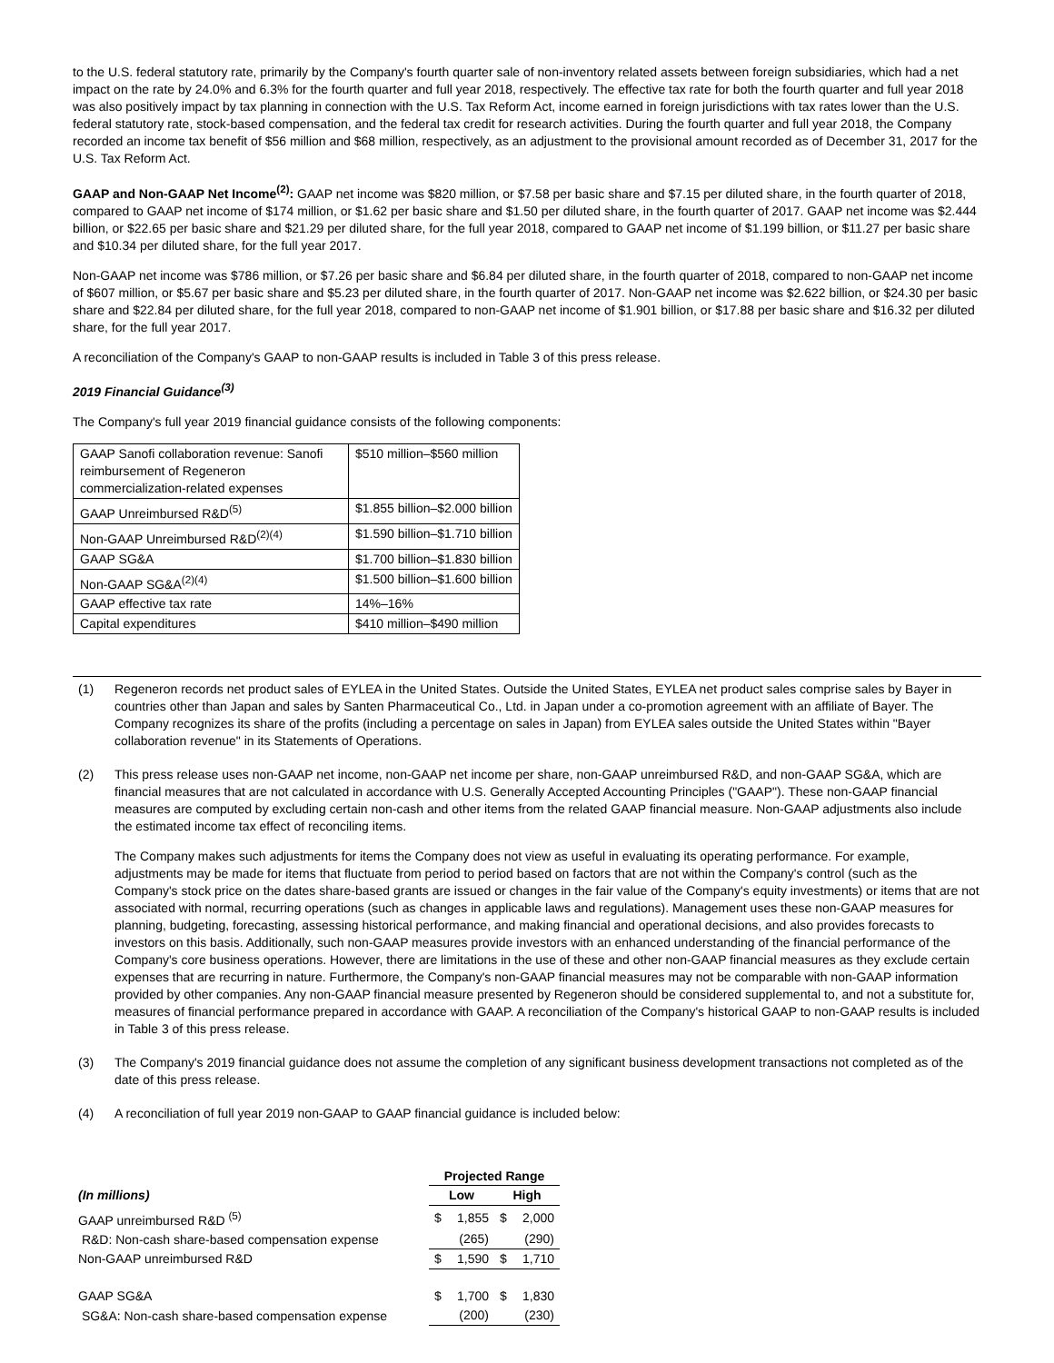to the U.S. federal statutory rate, primarily by the Company's fourth quarter sale of non-inventory related assets between foreign subsidiaries, which had a net impact on the rate by 24.0% and 6.3% for the fourth quarter and full year 2018, respectively. The effective tax rate for both the fourth quarter and full year 2018 was also positively impact by tax planning in connection with the U.S. Tax Reform Act, income earned in foreign jurisdictions with tax rates lower than the U.S. federal statutory rate, stock-based compensation, and the federal tax credit for research activities. During the fourth quarter and full year 2018, the Company recorded an income tax benefit of $56 million and $68 million, respectively, as an adjustment to the provisional amount recorded as of December 31, 2017 for the U.S. Tax Reform Act.
GAAP and Non-GAAP Net Income<sup>(2)</sup>: GAAP net income was $820 million, or $7.58 per basic share and $7.15 per diluted share, in the fourth quarter of 2018, compared to GAAP net income of $174 million, or $1.62 per basic share and $1.50 per diluted share, in the fourth quarter of 2017. GAAP net income was $2.444 billion, or $22.65 per basic share and $21.29 per diluted share, for the full year 2018, compared to GAAP net income of $1.199 billion, or $11.27 per basic share and $10.34 per diluted share, for the full year 2017.
Non-GAAP net income was $786 million, or $7.26 per basic share and $6.84 per diluted share, in the fourth quarter of 2018, compared to non-GAAP net income of $607 million, or $5.67 per basic share and $5.23 per diluted share, in the fourth quarter of 2017. Non-GAAP net income was $2.622 billion, or $24.30 per basic share and $22.84 per diluted share, for the full year 2018, compared to non-GAAP net income of $1.901 billion, or $17.88 per basic share and $16.32 per diluted share, for the full year 2017.
A reconciliation of the Company's GAAP to non-GAAP results is included in Table 3 of this press release.
2019 Financial Guidance<sup>(3)</sup>
The Company's full year 2019 financial guidance consists of the following components:
| GAAP Sanofi collaboration revenue: Sanofi reimbursement of Regeneron commercialization-related expenses | $510 million–$560 million |
| GAAP Unreimbursed R&D<sup>(5)</sup> | $1.855 billion–$2.000 billion |
| Non-GAAP Unreimbursed R&D<sup>(2)(4)</sup> | $1.590 billion–$1.710 billion |
| GAAP SG&A | $1.700 billion–$1.830 billion |
| Non-GAAP SG&A<sup>(2)(4)</sup> | $1.500 billion–$1.600 billion |
| GAAP effective tax rate | 14%–16% |
| Capital expenditures | $410 million–$490 million |
(1) Regeneron records net product sales of EYLEA in the United States. Outside the United States, EYLEA net product sales comprise sales by Bayer in countries other than Japan and sales by Santen Pharmaceutical Co., Ltd. in Japan under a co-promotion agreement with an affiliate of Bayer. The Company recognizes its share of the profits (including a percentage on sales in Japan) from EYLEA sales outside the United States within "Bayer collaboration revenue" in its Statements of Operations.
(2) This press release uses non-GAAP net income, non-GAAP net income per share, non-GAAP unreimbursed R&D, and non-GAAP SG&A, which are financial measures that are not calculated in accordance with U.S. Generally Accepted Accounting Principles ("GAAP"). These non-GAAP financial measures are computed by excluding certain non-cash and other items from the related GAAP financial measure. Non-GAAP adjustments also include the estimated income tax effect of reconciling items.
The Company makes such adjustments for items the Company does not view as useful in evaluating its operating performance. For example, adjustments may be made for items that fluctuate from period to period based on factors that are not within the Company's control (such as the Company's stock price on the dates share-based grants are issued or changes in the fair value of the Company's equity investments) or items that are not associated with normal, recurring operations (such as changes in applicable laws and regulations). Management uses these non-GAAP measures for planning, budgeting, forecasting, assessing historical performance, and making financial and operational decisions, and also provides forecasts to investors on this basis. Additionally, such non-GAAP measures provide investors with an enhanced understanding of the financial performance of the Company's core business operations. However, there are limitations in the use of these and other non-GAAP financial measures as they exclude certain expenses that are recurring in nature. Furthermore, the Company's non-GAAP financial measures may not be comparable with non-GAAP information provided by other companies. Any non-GAAP financial measure presented by Regeneron should be considered supplemental to, and not a substitute for, measures of financial performance prepared in accordance with GAAP. A reconciliation of the Company's historical GAAP to non-GAAP results is included in Table 3 of this press release.
(3) The Company's 2019 financial guidance does not assume the completion of any significant business development transactions not completed as of the date of this press release.
(4) A reconciliation of full year 2019 non-GAAP to GAAP financial guidance is included below:
| | Projected Range | | | |
| (In millions) | Low | | High | |
| GAAP unreimbursed R&D <sup>(5)</sup> | $ | 1,855 | $ | 2,000 |
| R&D: Non-cash share-based compensation expense | | (265) | | (290) |
| Non-GAAP unreimbursed R&D | $ | 1,590 | $ | 1,710 |
| GAAP SG&A | $ | 1,700 | $ | 1,830 |
| SG&A: Non-cash share-based compensation expense | | (200) | | (230) |